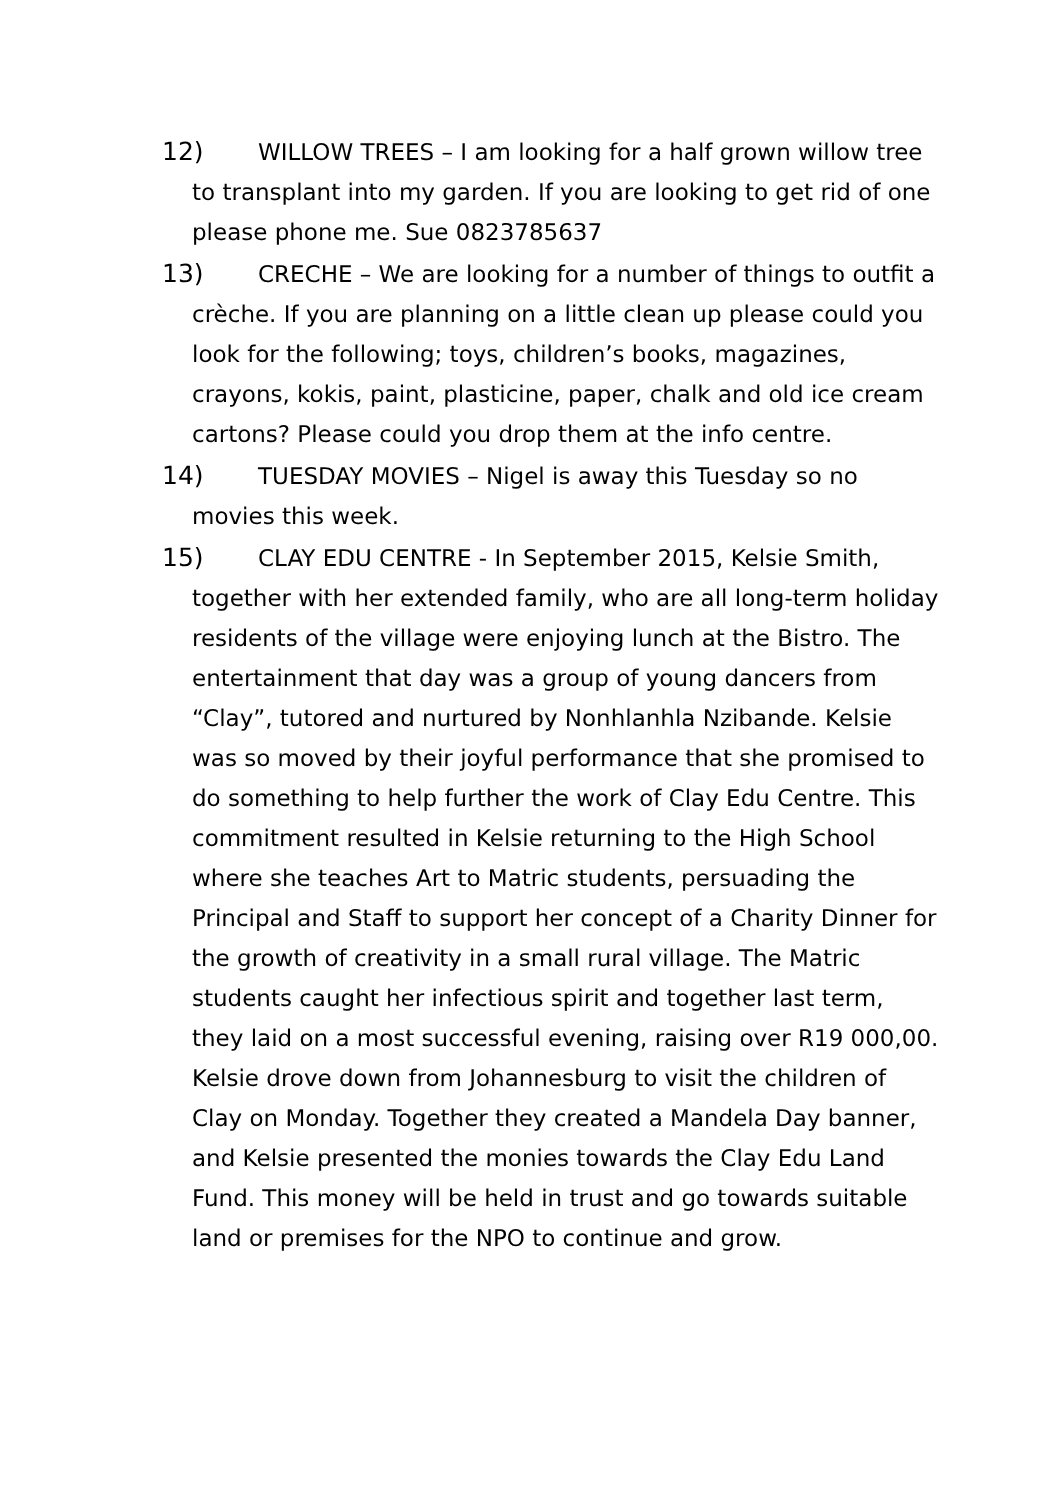12) WILLOW TREES – I am looking for a half grown willow tree to transplant into my garden. If you are looking to get rid of one please phone me. Sue 0823785637
13) CRECHE – We are looking for a number of things to outfit a crèche. If you are planning on a little clean up please could you look for the following; toys, children’s books, magazines, crayons, kokis, paint, plasticine, paper, chalk and old ice cream cartons? Please could you drop them at the info centre.
14) TUESDAY MOVIES – Nigel is away this Tuesday so no movies this week.
15) CLAY EDU CENTRE - In September 2015, Kelsie Smith, together with her extended family, who are all long-term holiday residents of the village were enjoying lunch at the Bistro. The entertainment that day was a group of young dancers from “Clay”, tutored and nurtured by Nonhlanhla Nzibande. Kelsie was so moved by their joyful performance that she promised to do something to help further the work of Clay Edu Centre. This commitment resulted in Kelsie returning to the High School where she teaches Art to Matric students, persuading the Principal and Staff to support her concept of a Charity Dinner for the growth of creativity in a small rural village. The Matric students caught her infectious spirit and together last term, they laid on a most successful evening, raising over R19 000,00. Kelsie drove down from Johannesburg to visit the children of Clay on Monday. Together they created a Mandela Day banner, and Kelsie presented the monies towards the Clay Edu Land Fund. This money will be held in trust and go towards suitable land or premises for the NPO to continue and grow.